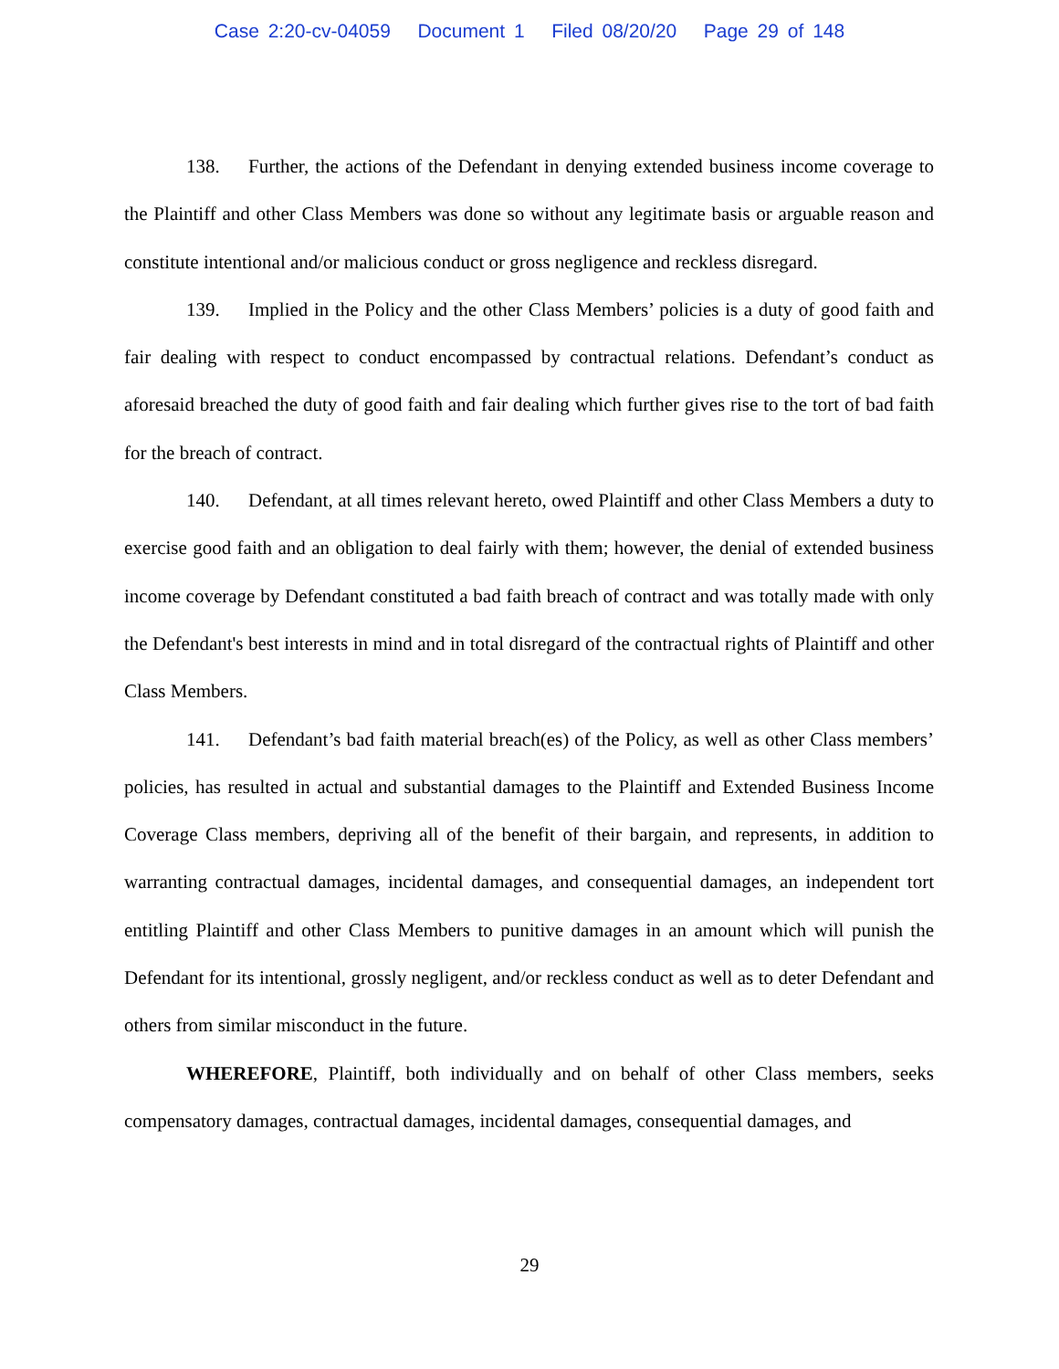Case 2:20-cv-04059 Document 1 Filed 08/20/20 Page 29 of 148
138. Further, the actions of the Defendant in denying extended business income coverage to the Plaintiff and other Class Members was done so without any legitimate basis or arguable reason and constitute intentional and/or malicious conduct or gross negligence and reckless disregard.
139. Implied in the Policy and the other Class Members’ policies is a duty of good faith and fair dealing with respect to conduct encompassed by contractual relations. Defendant’s conduct as aforesaid breached the duty of good faith and fair dealing which further gives rise to the tort of bad faith for the breach of contract.
140. Defendant, at all times relevant hereto, owed Plaintiff and other Class Members a duty to exercise good faith and an obligation to deal fairly with them; however, the denial of extended business income coverage by Defendant constituted a bad faith breach of contract and was totally made with only the Defendant's best interests in mind and in total disregard of the contractual rights of Plaintiff and other Class Members.
141. Defendant’s bad faith material breach(es) of the Policy, as well as other Class members’ policies, has resulted in actual and substantial damages to the Plaintiff and Extended Business Income Coverage Class members, depriving all of the benefit of their bargain, and represents, in addition to warranting contractual damages, incidental damages, and consequential damages, an independent tort entitling Plaintiff and other Class Members to punitive damages in an amount which will punish the Defendant for its intentional, grossly negligent, and/or reckless conduct as well as to deter Defendant and others from similar misconduct in the future.
WHEREFORE, Plaintiff, both individually and on behalf of other Class members, seeks compensatory damages, contractual damages, incidental damages, consequential damages, and
29